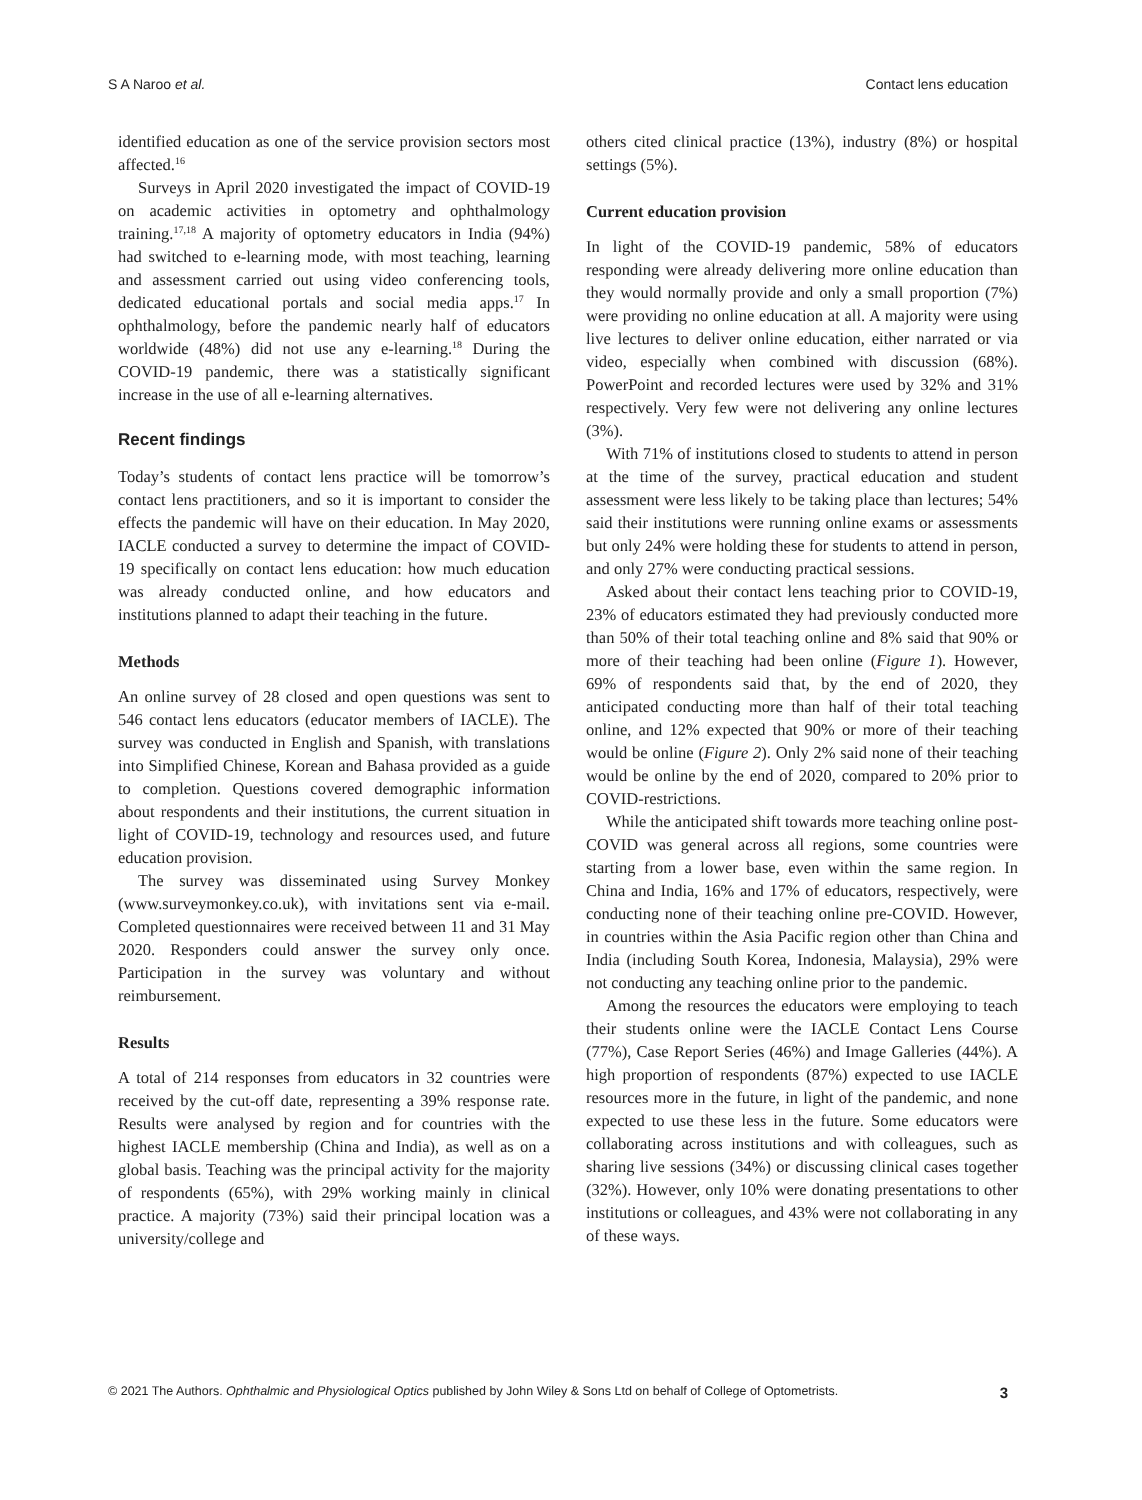S A Naroo et al. Contact lens education
identified education as one of the service provision sectors most affected.<sup>16</sup>
Surveys in April 2020 investigated the impact of COVID-19 on academic activities in optometry and ophthalmology training.<sup>17,18</sup> A majority of optometry educators in India (94%) had switched to e-learning mode, with most teaching, learning and assessment carried out using video conferencing tools, dedicated educational portals and social media apps.<sup>17</sup> In ophthalmology, before the pandemic nearly half of educators worldwide (48%) did not use any e-learning.<sup>18</sup> During the COVID-19 pandemic, there was a statistically significant increase in the use of all e-learning alternatives.
Recent findings
Today’s students of contact lens practice will be tomorrow’s contact lens practitioners, and so it is important to consider the effects the pandemic will have on their education. In May 2020, IACLE conducted a survey to determine the impact of COVID-19 specifically on contact lens education: how much education was already conducted online, and how educators and institutions planned to adapt their teaching in the future.
Methods
An online survey of 28 closed and open questions was sent to 546 contact lens educators (educator members of IACLE). The survey was conducted in English and Spanish, with translations into Simplified Chinese, Korean and Bahasa provided as a guide to completion. Questions covered demographic information about respondents and their institutions, the current situation in light of COVID-19, technology and resources used, and future education provision.
The survey was disseminated using Survey Monkey (www.surveymonkey.co.uk), with invitations sent via e-mail. Completed questionnaires were received between 11 and 31 May 2020. Responders could answer the survey only once. Participation in the survey was voluntary and without reimbursement.
Results
A total of 214 responses from educators in 32 countries were received by the cut-off date, representing a 39% response rate. Results were analysed by region and for countries with the highest IACLE membership (China and India), as well as on a global basis. Teaching was the principal activity for the majority of respondents (65%), with 29% working mainly in clinical practice. A majority (73%) said their principal location was a university/college and
others cited clinical practice (13%), industry (8%) or hospital settings (5%).
Current education provision
In light of the COVID-19 pandemic, 58% of educators responding were already delivering more online education than they would normally provide and only a small proportion (7%) were providing no online education at all. A majority were using live lectures to deliver online education, either narrated or via video, especially when combined with discussion (68%). PowerPoint and recorded lectures were used by 32% and 31% respectively. Very few were not delivering any online lectures (3%).
With 71% of institutions closed to students to attend in person at the time of the survey, practical education and student assessment were less likely to be taking place than lectures; 54% said their institutions were running online exams or assessments but only 24% were holding these for students to attend in person, and only 27% were conducting practical sessions.
Asked about their contact lens teaching prior to COVID-19, 23% of educators estimated they had previously conducted more than 50% of their total teaching online and 8% said that 90% or more of their teaching had been online (Figure 1). However, 69% of respondents said that, by the end of 2020, they anticipated conducting more than half of their total teaching online, and 12% expected that 90% or more of their teaching would be online (Figure 2). Only 2% said none of their teaching would be online by the end of 2020, compared to 20% prior to COVID-restrictions.
While the anticipated shift towards more teaching online post-COVID was general across all regions, some countries were starting from a lower base, even within the same region. In China and India, 16% and 17% of educators, respectively, were conducting none of their teaching online pre-COVID. However, in countries within the Asia Pacific region other than China and India (including South Korea, Indonesia, Malaysia), 29% were not conducting any teaching online prior to the pandemic.
Among the resources the educators were employing to teach their students online were the IACLE Contact Lens Course (77%), Case Report Series (46%) and Image Galleries (44%). A high proportion of respondents (87%) expected to use IACLE resources more in the future, in light of the pandemic, and none expected to use these less in the future. Some educators were collaborating across institutions and with colleagues, such as sharing live sessions (34%) or discussing clinical cases together (32%). However, only 10% were donating presentations to other institutions or colleagues, and 43% were not collaborating in any of these ways.
© 2021 The Authors. Ophthalmic and Physiological Optics published by John Wiley & Sons Ltd on behalf of College of Optometrists. 3